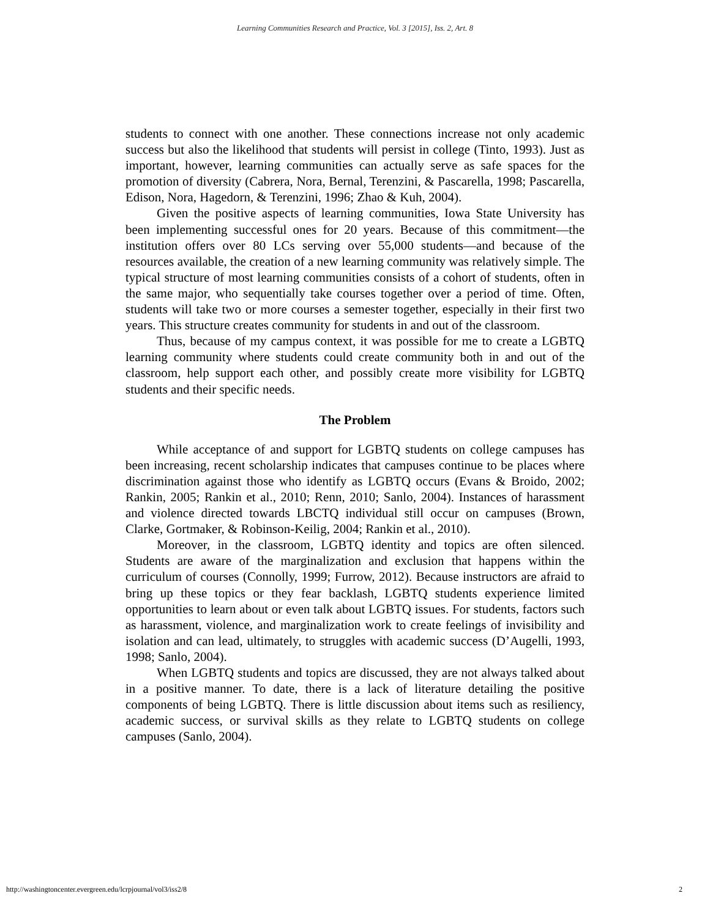Learning Communities Research and Practice, Vol. 3 [2015], Iss. 2, Art. 8
students to connect with one another. These connections increase not only academic success but also the likelihood that students will persist in college (Tinto, 1993). Just as important, however, learning communities can actually serve as safe spaces for the promotion of diversity (Cabrera, Nora, Bernal, Terenzini, & Pascarella, 1998; Pascarella, Edison, Nora, Hagedorn, & Terenzini, 1996; Zhao & Kuh, 2004).
Given the positive aspects of learning communities, Iowa State University has been implementing successful ones for 20 years. Because of this commitment—the institution offers over 80 LCs serving over 55,000 students—and because of the resources available, the creation of a new learning community was relatively simple. The typical structure of most learning communities consists of a cohort of students, often in the same major, who sequentially take courses together over a period of time. Often, students will take two or more courses a semester together, especially in their first two years. This structure creates community for students in and out of the classroom.
Thus, because of my campus context, it was possible for me to create a LGBTQ learning community where students could create community both in and out of the classroom, help support each other, and possibly create more visibility for LGBTQ students and their specific needs.
The Problem
While acceptance of and support for LGBTQ students on college campuses has been increasing, recent scholarship indicates that campuses continue to be places where discrimination against those who identify as LGBTQ occurs (Evans & Broido, 2002; Rankin, 2005; Rankin et al., 2010; Renn, 2010; Sanlo, 2004). Instances of harassment and violence directed towards LBCTQ individual still occur on campuses (Brown, Clarke, Gortmaker, & Robinson-Keilig, 2004; Rankin et al., 2010).
Moreover, in the classroom, LGBTQ identity and topics are often silenced. Students are aware of the marginalization and exclusion that happens within the curriculum of courses (Connolly, 1999; Furrow, 2012). Because instructors are afraid to bring up these topics or they fear backlash, LGBTQ students experience limited opportunities to learn about or even talk about LGBTQ issues. For students, factors such as harassment, violence, and marginalization work to create feelings of invisibility and isolation and can lead, ultimately, to struggles with academic success (D’Augelli, 1993, 1998; Sanlo, 2004).
When LGBTQ students and topics are discussed, they are not always talked about in a positive manner. To date, there is a lack of literature detailing the positive components of being LGBTQ. There is little discussion about items such as resiliency, academic success, or survival skills as they relate to LGBTQ students on college campuses (Sanlo, 2004).
http://washingtoncenter.evergreen.edu/lcrpjournal/vol3/iss2/8 2